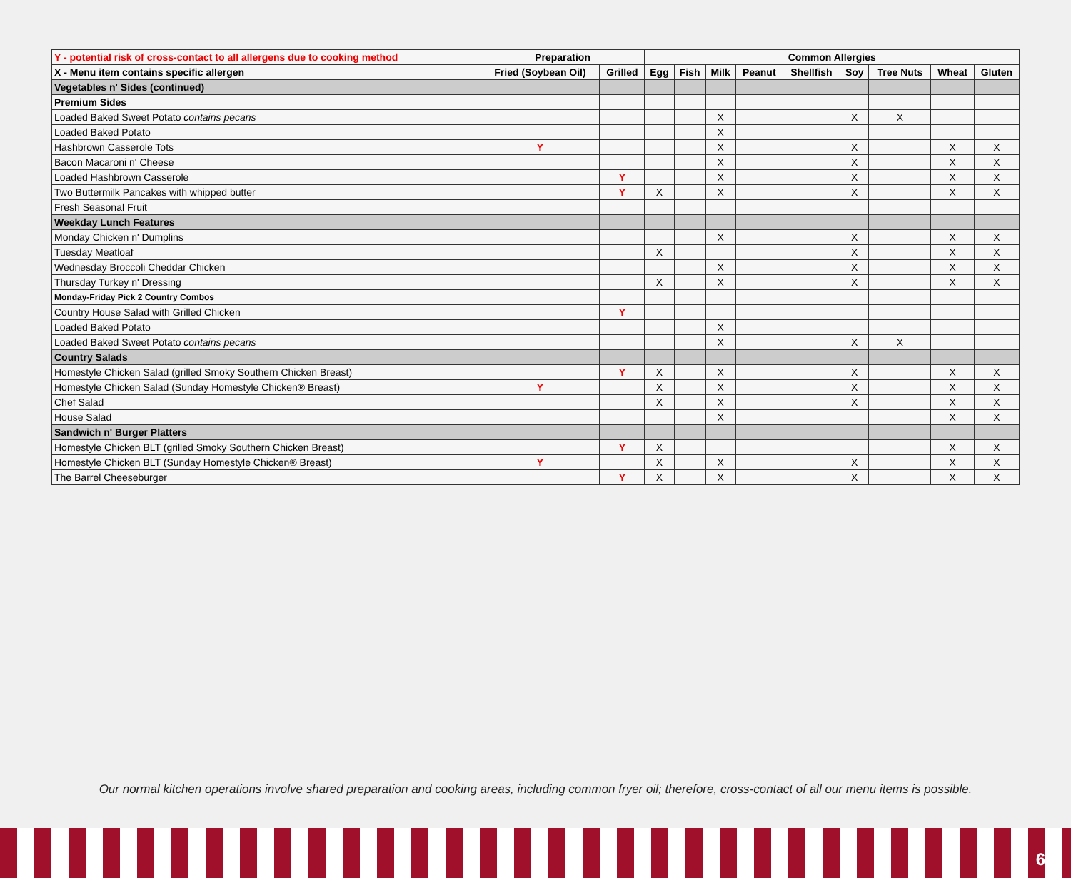| Y - potential risk of cross-contact to all allergens due to cooking method | Preparation | | Common Allergies | | | | | | | | |
| --- | --- | --- | --- | --- | --- | --- | --- | --- | --- | --- | --- |
| X - Menu item contains specific allergen | Fried (Soybean Oil) | Grilled | Egg | Fish | Milk | Peanut | Shellfish | Soy | Tree Nuts | Wheat | Gluten |
| Vegetables n' Sides (continued) | | | | | | | | | | | |
| Premium Sides | | | | | | | | | | | |
| Loaded Baked Sweet Potato contains pecans | | | | | X | | | X | X | | |
| Loaded Baked Potato | | | | | X | | | | | | |
| Hashbrown Casserole Tots | Y | | | | X | | | X | | X | X |
| Bacon Macaroni n' Cheese | | | | | X | | | X | | X | X |
| Loaded Hashbrown Casserole | | Y | | | X | | | X | | X | X |
| Two Buttermilk Pancakes with whipped butter | | Y | X | | X | | | X | | X | X |
| Fresh Seasonal Fruit | | | | | | | | | | | |
| Weekday Lunch Features | | | | | | | | | | | |
| Monday Chicken n' Dumplins | | | | | X | | | X | | X | X |
| Tuesday Meatloaf | | | X | | | | | X | | X | X |
| Wednesday Broccoli Cheddar Chicken | | | | | X | | | X | | X | X |
| Thursday Turkey n' Dressing | | | X | | X | | | X | | X | X |
| Monday-Friday Pick 2 Country Combos | | | | | | | | | | | |
| Country House Salad with Grilled Chicken | | Y | | | | | | | | | |
| Loaded Baked Potato | | | | | X | | | | | | |
| Loaded Baked Sweet Potato contains pecans | | | | | X | | | X | X | | |
| Country Salads | | | | | | | | | | | |
| Homestyle Chicken Salad (grilled Smoky Southern Chicken Breast) | | Y | X | | X | | | X | | X | X |
| Homestyle Chicken Salad (Sunday Homestyle Chicken® Breast) | Y | | X | | X | | | X | | X | X |
| Chef Salad | | | X | | X | | | X | | X | X |
| House Salad | | | | | X | | | | | X | X |
| Sandwich n' Burger Platters | | | | | | | | | | | |
| Homestyle Chicken BLT (grilled Smoky Southern Chicken Breast) | | Y | X | | | | | | | X | X |
| Homestyle Chicken BLT (Sunday Homestyle Chicken® Breast) | Y | | X | | X | | | X | | X | X |
| The Barrel Cheeseburger | | Y | X | | X | | | X | | X | X |
Our normal kitchen operations involve shared preparation and cooking areas, including common fryer oil; therefore, cross-contact of all our menu items is possible.
6